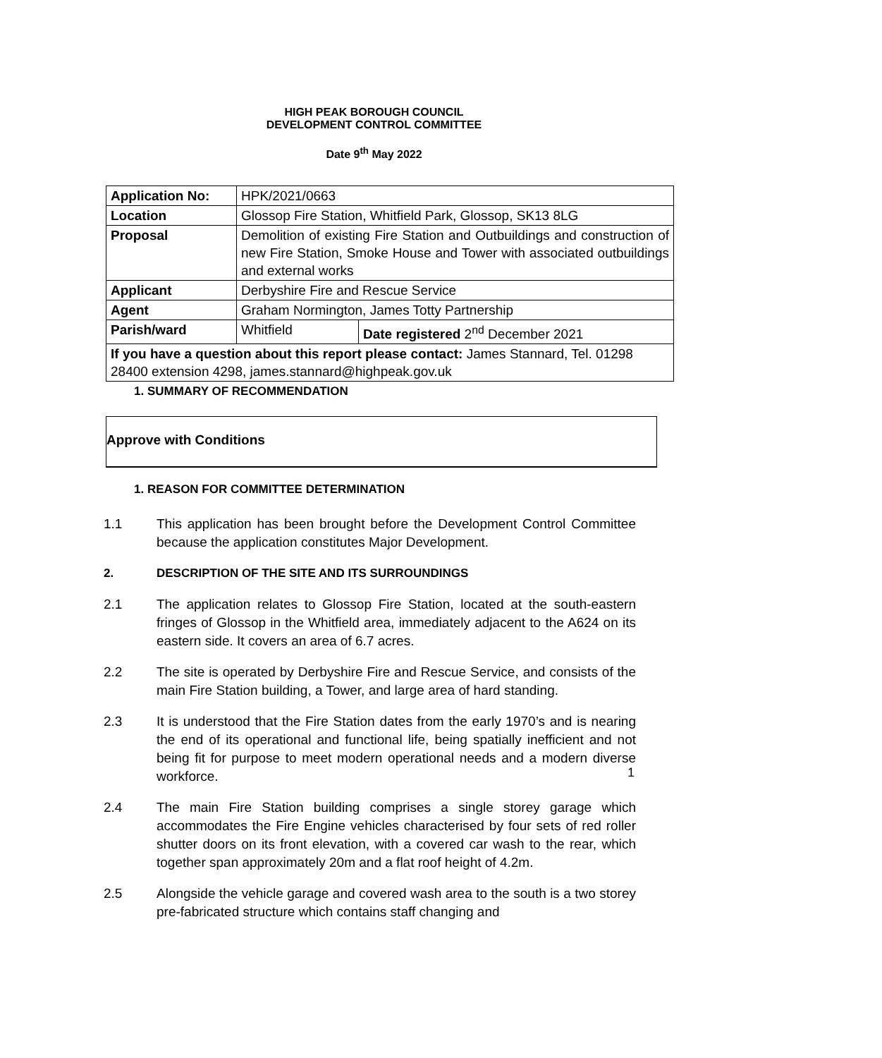HIGH PEAK BOROUGH COUNCIL
DEVELOPMENT CONTROL COMMITTEE
Date 9<sup>th</sup> May 2022
| Application No: | HPK/2021/0663 | |
| Location | Glossop Fire Station, Whitfield Park, Glossop, SK13 8LG | |
| Proposal | Demolition of existing Fire Station and Outbuildings and construction of new Fire Station, Smoke House and Tower with associated outbuildings and external works | |
| Applicant | Derbyshire Fire and Rescue Service | |
| Agent | Graham Normington, James Totty Partnership | |
| Parish/ward | Whitfield | Date registered 2<sup>nd</sup> December 2021 |
| If you have a question about this report please contact: James Stannard, Tel. 01298 28400 extension 4298, james.stannard@highpeak.gov.uk | | |
1. SUMMARY OF RECOMMENDATION
Approve with Conditions
1. REASON FOR COMMITTEE DETERMINATION
1.1 This application has been brought before the Development Control Committee because the application constitutes Major Development.
2. DESCRIPTION OF THE SITE AND ITS SURROUNDINGS
2.1 The application relates to Glossop Fire Station, located at the south-eastern fringes of Glossop in the Whitfield area, immediately adjacent to the A624 on its eastern side. It covers an area of 6.7 acres.
2.2 The site is operated by Derbyshire Fire and Rescue Service, and consists of the main Fire Station building, a Tower, and large area of hard standing.
2.3 It is understood that the Fire Station dates from the early 1970’s and is nearing the end of its operational and functional life, being spatially inefficient and not being fit for purpose to meet modern operational needs and a modern diverse workforce.
2.4 The main Fire Station building comprises a single storey garage which accommodates the Fire Engine vehicles characterised by four sets of red roller shutter doors on its front elevation, with a covered car wash to the rear, which together span approximately 20m and a flat roof height of 4.2m.
2.5 Alongside the vehicle garage and covered wash area to the south is a two storey pre-fabricated structure which contains staff changing and
1